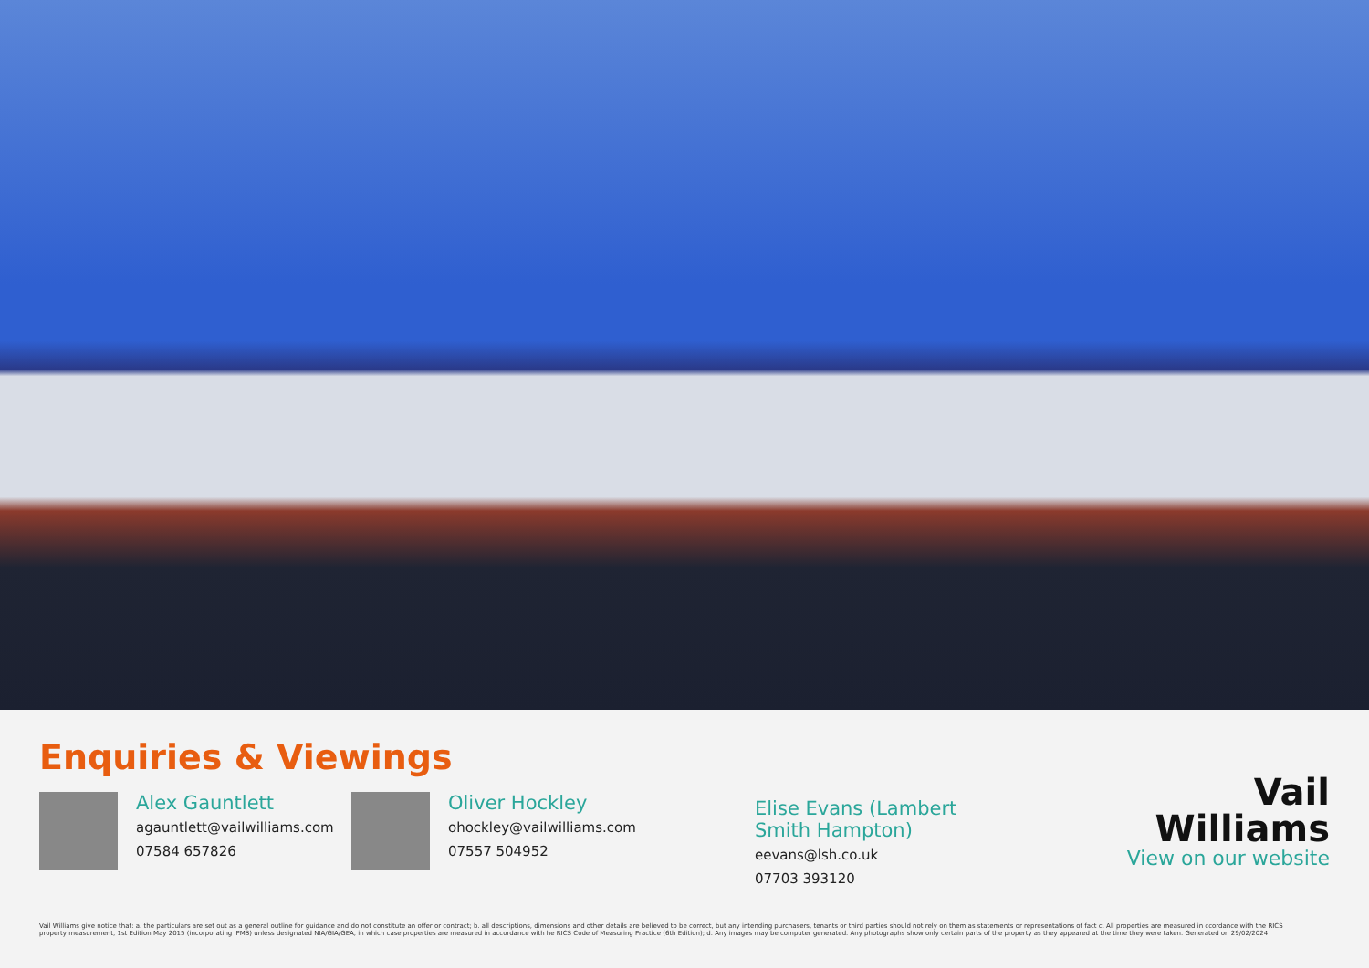Enquiries & Viewings
Alex Gauntlett
agauntlett@vailwilliams.com
07584 657826
Oliver Hockley
ohockley@vailwilliams.com
07557 504952
Elise Evans (Lambert Smith Hampton)
eevans@lsh.co.uk
07703 393120
Vail
Williams
View on our website
Vail Williams give notice that: a. the particulars are set out as a general outline for guidance and do not constitute an offer or contract; b. all descriptions, dimensions and other details are believed to be correct, but any intending purchasers, tenants or third parties should not rely on them as statements or representations of fact c. All properties are measured in ccordance with the RICS property measurement, 1st Edition May 2015 (incorporating IPMS) unless designated NIA/GIA/GEA, in which case properties are measured in accordance with he RICS Code of Measuring Practice (6th Edition); d. Any images may be computer generated. Any photographs show only certain parts of the property as they appeared at the time they were taken. Generated on 29/02/2024